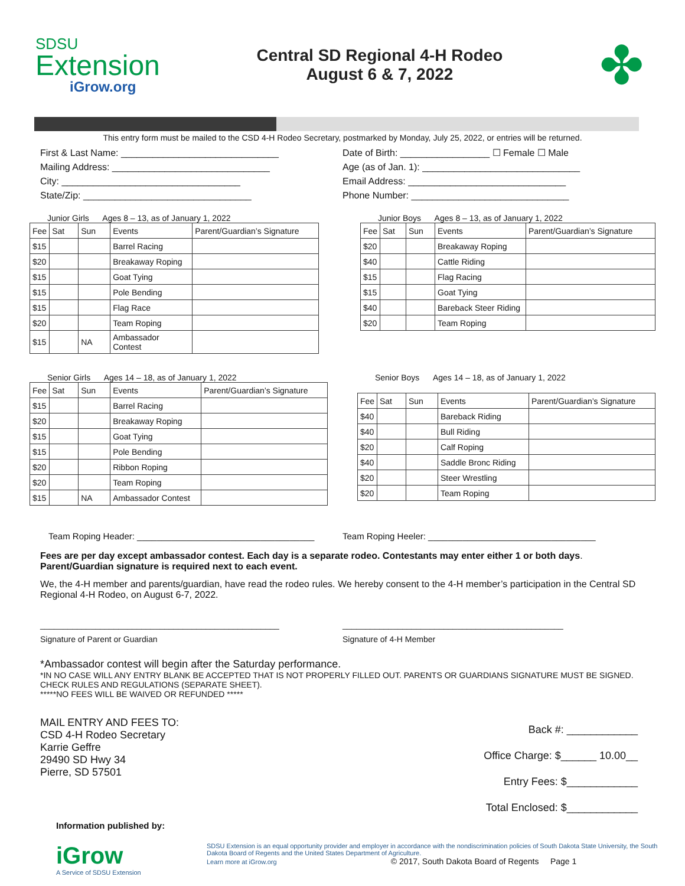SDSU
Extension
iGrow.org
Central SD Regional 4-H Rodeo
August 6 & 7, 2022
✤
This entry form must be mailed to the CSD 4-H Rodeo Secretary, postmarked by Monday, July 25, 2022, or entries will be returned.
First & Last Name: ______________________________ Date of Birth: _________________ ☐ Female ☐ Male
Mailing Address: ______________________________ Age (as of Jan. 1): ______________________________
City: __________________________________ Email Address: ______________________________
State/Zip: ________________________________ Phone Number: ______________________________
Junior Girls Ages 8 – 13, as of January 1, 2022
| Fee | Sat | Sun | Events | Parent/Guardian’s Signature |
| --- | --- | --- | --- | --- |
| $15 | | | Barrel Racing | |
| $20 | | | Breakaway Roping | |
| $15 | | | Goat Tying | |
| $15 | | | Pole Bending | |
| $15 | | | Flag Race | |
| $20 | | | Team Roping | |
| $15 | | NA | Ambassador Contest | |
Junior Boys Ages 8 – 13, as of January 1, 2022
| Fee | Sat | Sun | Events | Parent/Guardian’s Signature |
| --- | --- | --- | --- | --- |
| $20 | | | Breakaway Roping | |
| $40 | | | Cattle Riding | |
| $15 | | | Flag Racing | |
| $15 | | | Goat Tying | |
| $40 | | | Bareback Steer Riding | |
| $20 | | | Team Roping | |
Senior Girls Ages 14 – 18, as of January 1, 2022
| Fee | Sat | Sun | Events | Parent/Guardian’s Signature |
| --- | --- | --- | --- | --- |
| $15 | | | Barrel Racing | |
| $20 | | | Breakaway Roping | |
| $15 | | | Goat Tying | |
| $15 | | | Pole Bending | |
| $20 | | | Ribbon Roping | |
| $20 | | | Team Roping | |
| $15 | | NA | Ambassador Contest | |
Senior Boys Ages 14 – 18, as of January 1, 2022
| Fee | Sat | Sun | Events | Parent/Guardian’s Signature |
| --- | --- | --- | --- | --- |
| $40 | | | Bareback Riding | |
| $40 | | | Bull Riding | |
| $20 | | | Calf Roping | |
| $40 | | | Saddle Bronc Riding | |
| $20 | | | Steer Wrestling | |
| $20 | | | Team Roping | |
Team Roping Header: ____________________________________ Team Roping Heeler: __________________________________
Fees are per day except ambassador contest. Each day is a separate rodeo. Contestants may enter either 1 or both days. Parent/Guardian signature is required next to each event.
We, the 4-H member and parents/guardian, have read the rodeo rules. We hereby consent to the 4-H member’s participation in the Central SD Regional 4-H Rodeo, on August 6-7, 2022.
____________________________________________________
Signature of Parent or Guardian ________________________________________________
Signature of 4-H Member
*Ambassador contest will begin after the Saturday performance.
*IN NO CASE WILL ANY ENTRY BLANK BE ACCEPTED THAT IS NOT PROPERLY FILLED OUT. PARENTS OR GUARDIANS SIGNATURE MUST BE SIGNED. CHECK RULES AND REGULATIONS (SEPARATE SHEET).
*****NO FEES WILL BE WAIVED OR REFUNDED *****
MAIL ENTRY AND FEES TO:
CSD 4-H Rodeo Secretary
Karrie Geffre
29490 SD Hwy 34
Pierre, SD 57501
Back #: ____________
Office Charge: $______ 10.00__
Entry Fees: $____________
Total Enclosed: $____________
Information published by:
iGrow
A Service of SDSU Extension
SDSU Extension is an equal opportunity provider and employer in accordance with the nondiscrimination policies of South Dakota State University, the South Dakota Board of Regents and the United States Department of Agriculture.
Learn more at iGrow.org © 2017, South Dakota Board of Regents Page 1